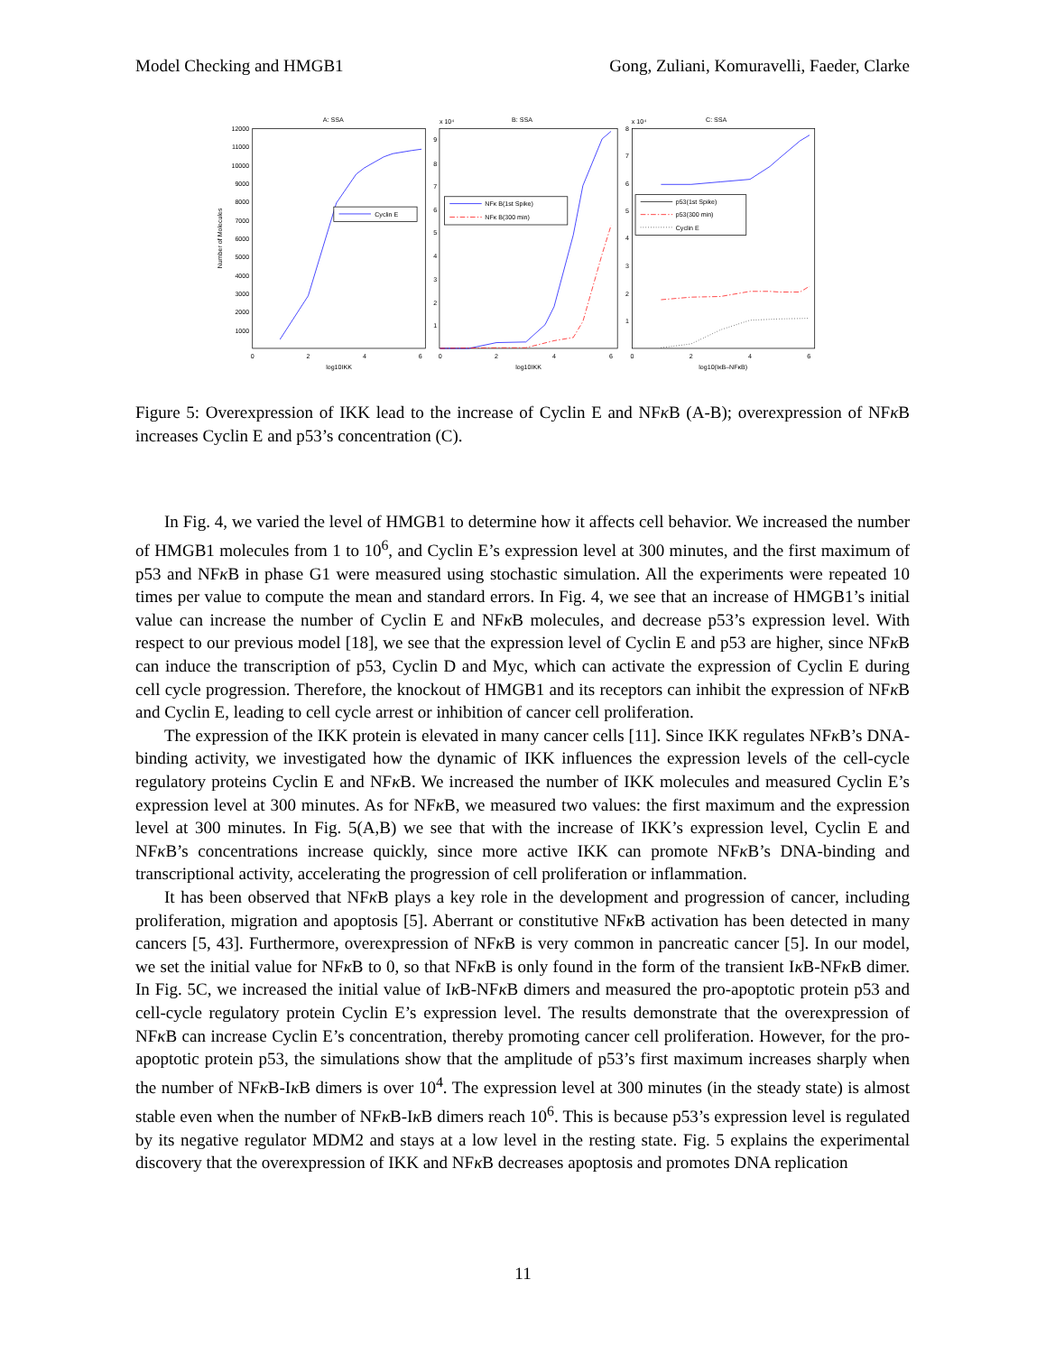Model Checking and HMGB1 Gong, Zuliani, Komuravelli, Faeder, Clarke
A: SSA
B: SSA
C: SSA
x 10⁴
x 10⁴
12000
11000
10000
9000
8000
7000
6000
5000
4000
3000
2000
1000
9
8
7
6
5
4
3
2
1
8
7
6
5
4
3
2
1
0
2
4
6
0
2
4
6
0
2
4
6
log10IKK
log10IKK
log10(IκB–NFκB)
Number of Molecules
Cyclin E
NFκ B(1st Spike)
NFκ B(300 min)
p53(1st Spike)
p53(300 min)
Cyclin E
Figure 5: Overexpression of IKK lead to the increase of Cyclin E and NFκ B (A-B); overexpression of NFκ B increases Cyclin E and p53’s concentration (C).
In Fig. 4, we varied the level of HMGB1 to determine how it affects cell behavior. We increased the number of HMGB1 molecules from 1 to 10<sup>6</sup>, and Cyclin E’s expression level at 300 minutes, and the first maximum of p53 and NFκ B in phase G1 were measured using stochastic simulation. All the experiments were repeated 10 times per value to compute the mean and standard errors. In Fig. 4, we see that an increase of HMGB1’s initial value can increase the number of Cyclin E and NFκ B molecules, and decrease p53’s expression level. With respect to our previous model [18], we see that the expression level of Cyclin E and p53 are higher, since NFκ B can induce the transcription of p53, Cyclin D and Myc, which can activate the expression of Cyclin E during cell cycle progression. Therefore, the knockout of HMGB1 and its receptors can inhibit the expression of NFκ B and Cyclin E, leading to cell cycle arrest or inhibition of cancer cell proliferation.
The expression of the IKK protein is elevated in many cancer cells [11]. Since IKK regulates NFκ B’s DNA-binding activity, we investigated how the dynamic of IKK influences the expression levels of the cell-cycle regulatory proteins Cyclin E and NFκ B. We increased the number of IKK molecules and measured Cyclin E’s expression level at 300 minutes. As for NFκ B, we measured two values: the first maximum and the expression level at 300 minutes. In Fig. 5(A,B) we see that with the increase of IKK’s expression level, Cyclin E and NFκ B’s concentrations increase quickly, since more active IKK can promote NFκ B’s DNA-binding and transcriptional activity, accelerating the progression of cell proliferation or inflammation.
It has been observed that NFκ B plays a key role in the development and progression of cancer, including proliferation, migration and apoptosis [5]. Aberrant or constitutive NFκ B activation has been detected in many cancers [5, 43]. Furthermore, overexpression of NFκ B is very common in pancreatic cancer [5]. In our model, we set the initial value for NFκ B to 0, so that NFκ B is only found in the form of the transient Iκ B-NFκ B dimer. In Fig. 5C, we increased the initial value of Iκ B-NFκ B dimers and measured the pro-apoptotic protein p53 and cell-cycle regulatory protein Cyclin E’s expression level. The results demonstrate that the overexpression of NFκ B can increase Cyclin E’s concentration, thereby promoting cancer cell proliferation. However, for the pro-apoptotic protein p53, the simulations show that the amplitude of p53’s first maximum increases sharply when the number of NFκ B-Iκ B dimers is over 10<sup>4</sup>. The expression level at 300 minutes (in the steady state) is almost stable even when the number of NFκ B-Iκ B dimers reach 10<sup>6</sup>. This is because p53’s expression level is regulated by its negative regulator MDM2 and stays at a low level in the resting state. Fig. 5 explains the experimental discovery that the overexpression of IKK and NFκ B decreases apoptosis and promotes DNA replication
11